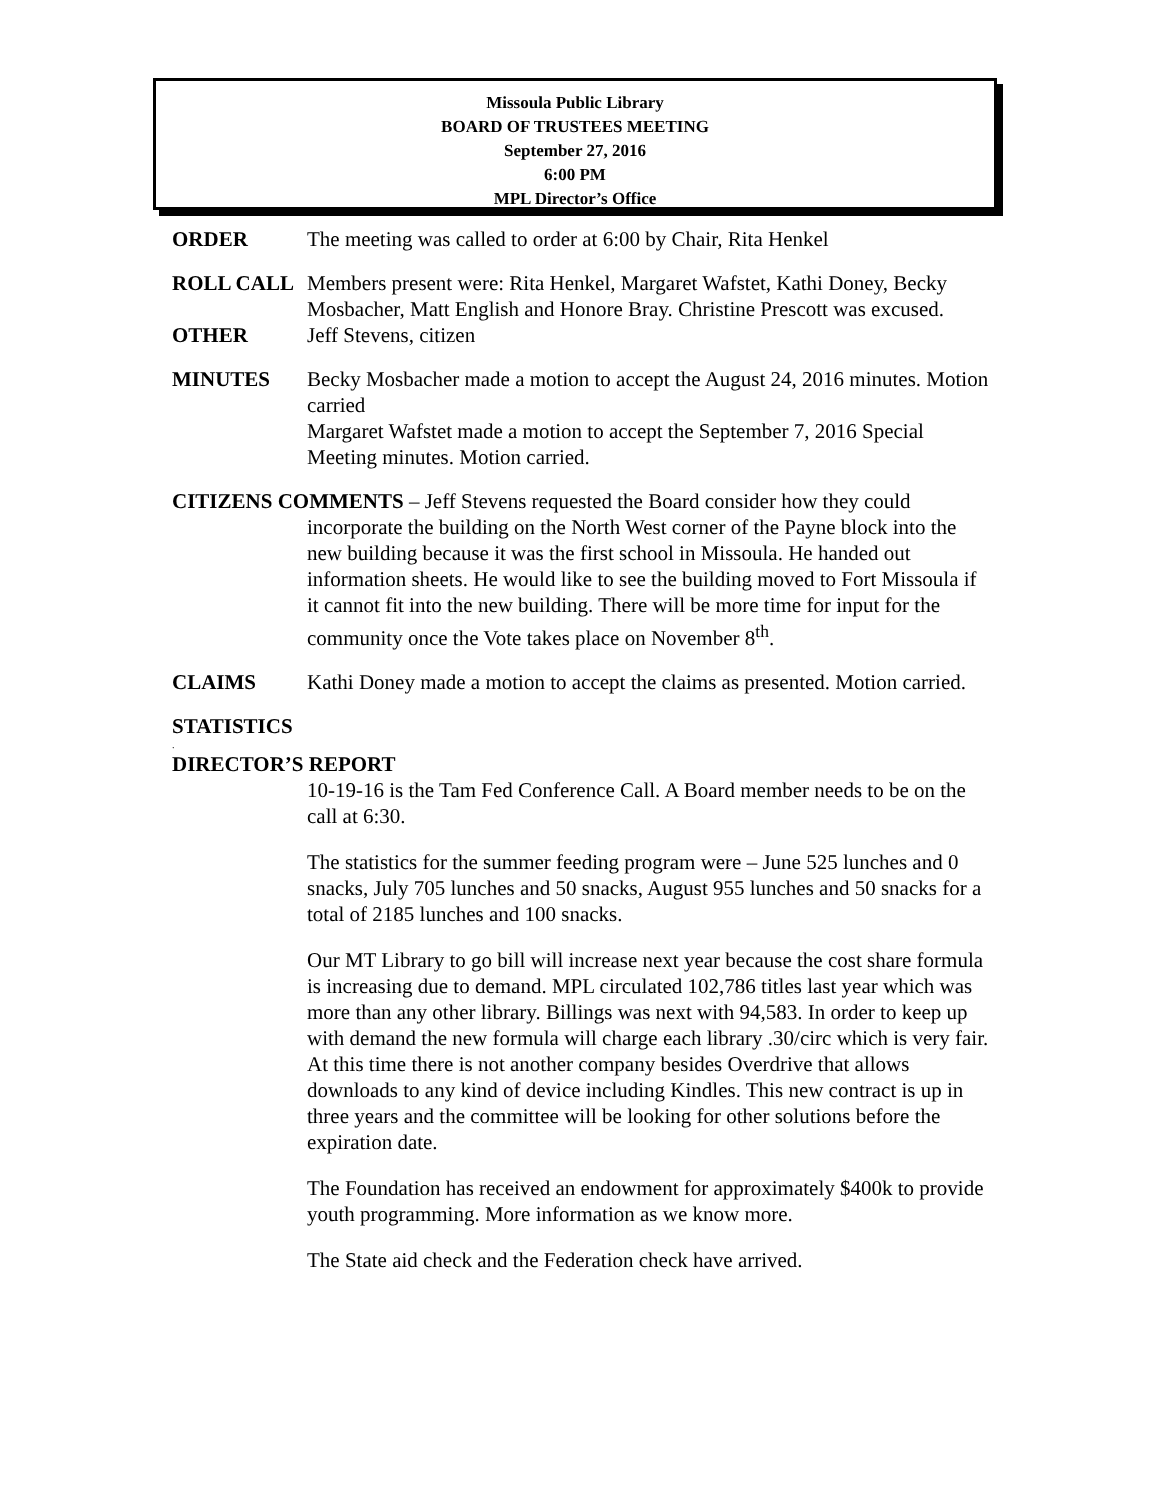Missoula Public Library
BOARD OF TRUSTEES MEETING
September 27, 2016
6:00 PM
MPL Director’s Office
ORDER The meeting was called to order at 6:00 by Chair, Rita Henkel
ROLL CALL Members present were: Rita Henkel, Margaret Wafstet, Kathi Doney, Becky Mosbacher, Matt English and Honore Bray. Christine Prescott was excused.
OTHER Jeff Stevens, citizen
MINUTES Becky Mosbacher made a motion to accept the August 24, 2016 minutes. Motion carried
Margaret Wafstet made a motion to accept the September 7, 2016 Special Meeting minutes. Motion carried.
CITIZENS COMMENTS – Jeff Stevens requested the Board consider how they could
incorporate the building on the North West corner of the Payne block into the new building because it was the first school in Missoula. He handed out information sheets. He would like to see the building moved to Fort Missoula if it cannot fit into the new building. There will be more time for input for the community once the Vote takes place on November 8<sup>th</sup>.
CLAIMS Kathi Doney made a motion to accept the claims as presented. Motion carried.
STATISTICS
.
DIRECTOR’S REPORT
10-19-16 is the Tam Fed Conference Call. A Board member needs to be on the call at 6:30.
The statistics for the summer feeding program were – June 525 lunches and 0 snacks, July 705 lunches and 50 snacks, August 955 lunches and 50 snacks for a total of 2185 lunches and 100 snacks.
Our MT Library to go bill will increase next year because the cost share formula is increasing due to demand. MPL circulated 102,786 titles last year which was more than any other library. Billings was next with 94,583. In order to keep up with demand the new formula will charge each library .30/circ which is very fair. At this time there is not another company besides Overdrive that allows downloads to any kind of device including Kindles. This new contract is up in three years and the committee will be looking for other solutions before the expiration date.
The Foundation has received an endowment for approximately $400k to provide youth programming. More information as we know more.
The State aid check and the Federation check have arrived.